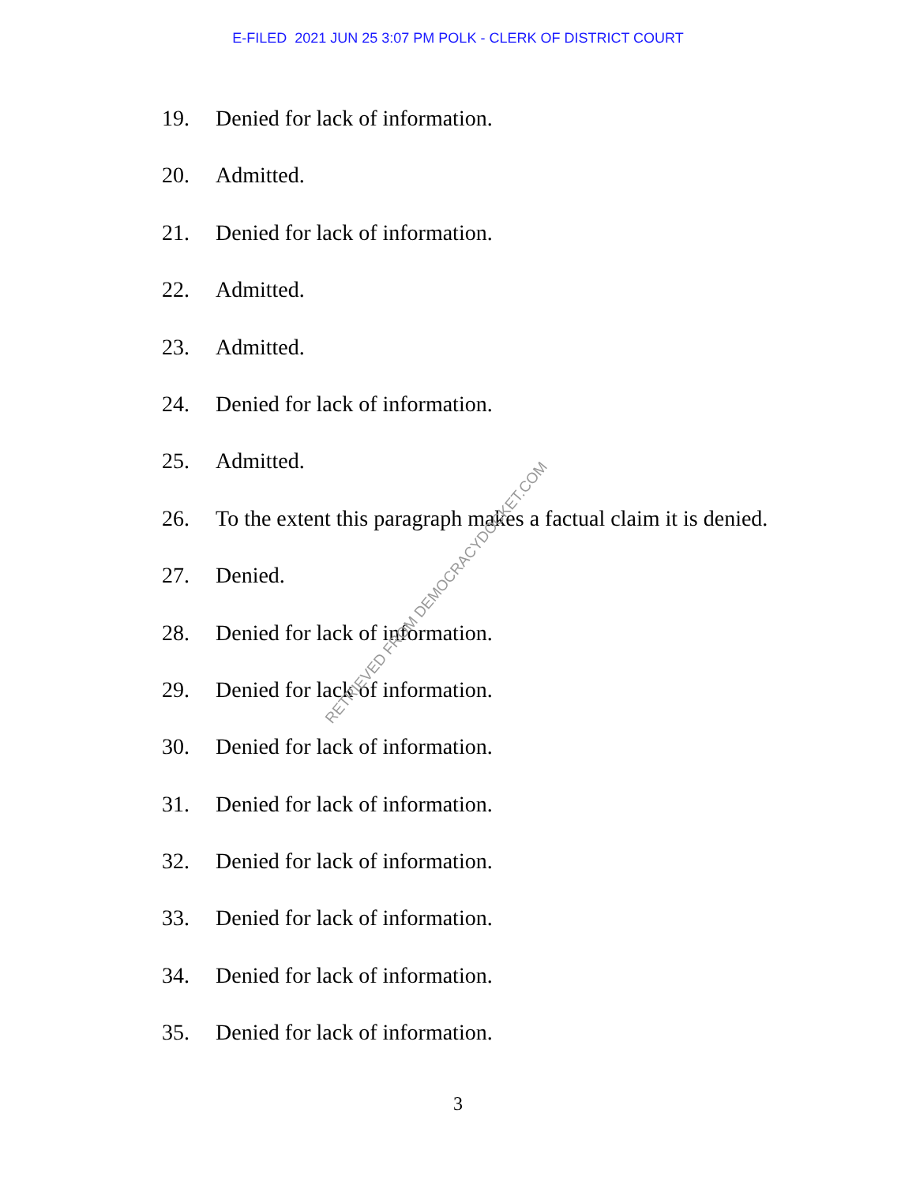E-FILED 2021 JUN 25 3:07 PM POLK - CLERK OF DISTRICT COURT
19. Denied for lack of information.
20. Admitted.
21. Denied for lack of information.
22. Admitted.
23. Admitted.
24. Denied for lack of information.
25. Admitted.
26. To the extent this paragraph makes a factual claim it is denied.
27. Denied.
28. Denied for lack of information.
29. Denied for lack of information.
30. Denied for lack of information.
31. Denied for lack of information.
32. Denied for lack of information.
33. Denied for lack of information.
34. Denied for lack of information.
35. Denied for lack of information.
3
RETRIEVED FROM DEMOCRACYDOCKET.COM